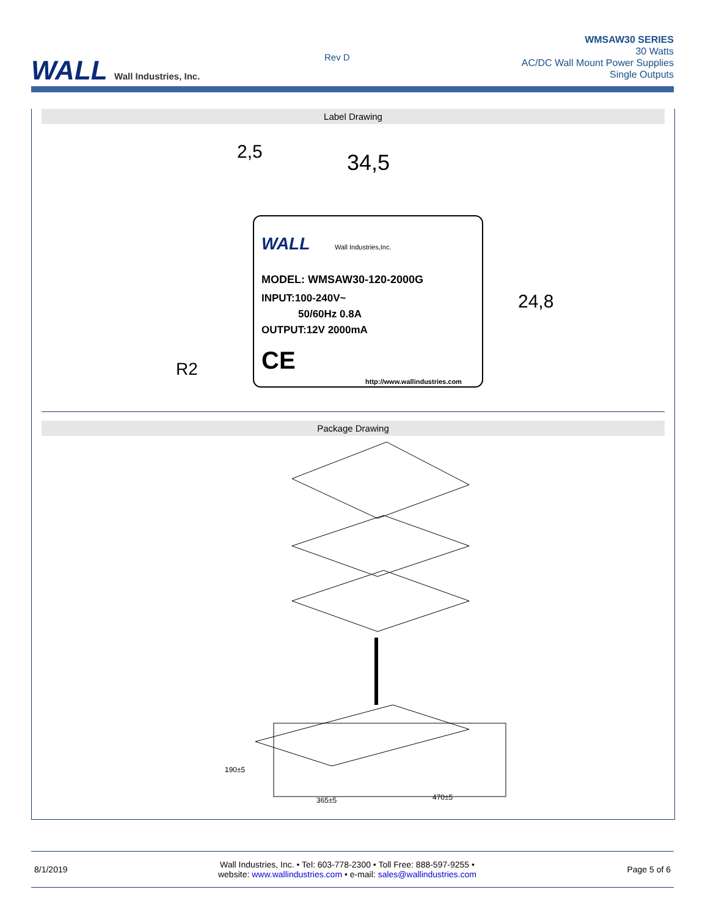WALL Wall Industries, Inc. Rev D
WMSAW30 SERIES
30 Watts
AC/DC Wall Mount Power Supplies
Single Outputs
Label Drawing
MODEL: WMSAW30-120-2000G
INPUT:100-240V~
50/60Hz 0.8A
OUTPUT:12V 2000mA
WALL
Wall Industries,Inc.
CE
http://www.wallindustries.com
34,5
2,5
24,8
R2
Package Drawing
190±5
365±5
470±5
8/1/2019
Wall Industries, Inc. • Tel: 603-778-2300 • Toll Free: 888-597-9255 •
website: www.wallindustries.com • e-mail: sales@wallindustries.com
Page 5 of 6